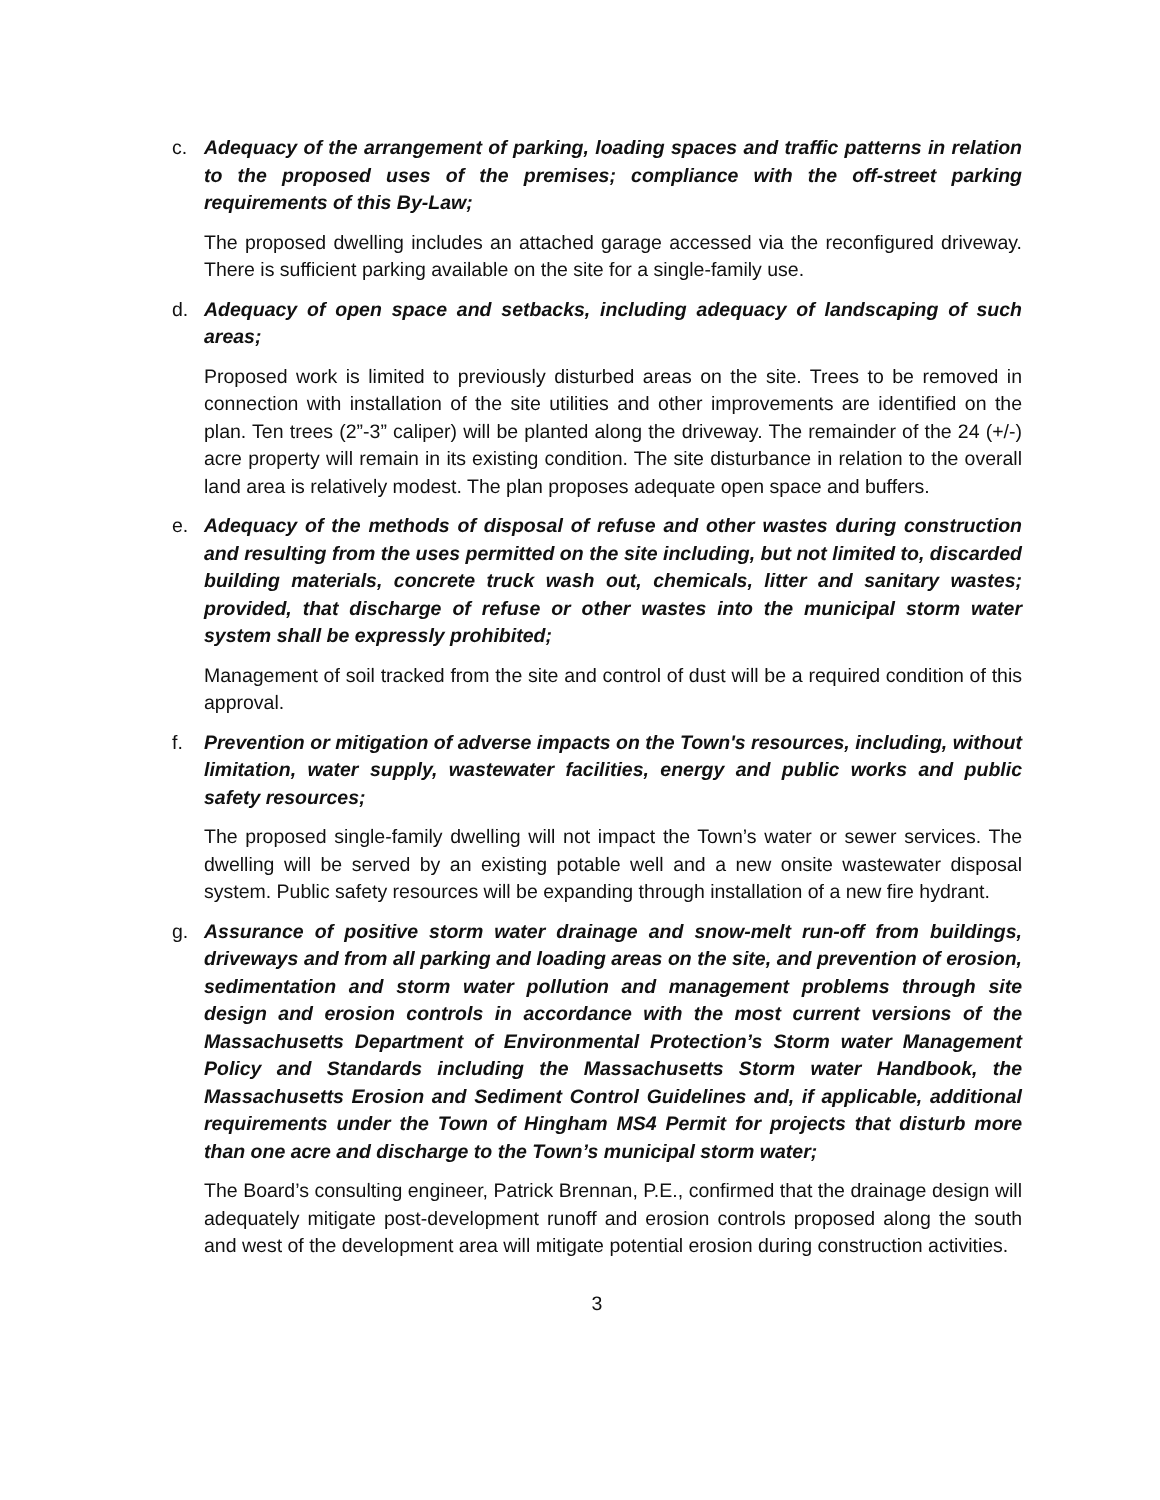c. Adequacy of the arrangement of parking, loading spaces and traffic patterns in relation to the proposed uses of the premises; compliance with the off-street parking requirements of this By-Law;
The proposed dwelling includes an attached garage accessed via the reconfigured driveway. There is sufficient parking available on the site for a single-family use.
d. Adequacy of open space and setbacks, including adequacy of landscaping of such areas;
Proposed work is limited to previously disturbed areas on the site. Trees to be removed in connection with installation of the site utilities and other improvements are identified on the plan. Ten trees (2”-3” caliper) will be planted along the driveway. The remainder of the 24 (+/-) acre property will remain in its existing condition. The site disturbance in relation to the overall land area is relatively modest. The plan proposes adequate open space and buffers.
e. Adequacy of the methods of disposal of refuse and other wastes during construction and resulting from the uses permitted on the site including, but not limited to, discarded building materials, concrete truck wash out, chemicals, litter and sanitary wastes; provided, that discharge of refuse or other wastes into the municipal storm water system shall be expressly prohibited;
Management of soil tracked from the site and control of dust will be a required condition of this approval.
f. Prevention or mitigation of adverse impacts on the Town's resources, including, without limitation, water supply, wastewater facilities, energy and public works and public safety resources;
The proposed single-family dwelling will not impact the Town’s water or sewer services. The dwelling will be served by an existing potable well and a new onsite wastewater disposal system. Public safety resources will be expanding through installation of a new fire hydrant.
g. Assurance of positive storm water drainage and snow-melt run-off from buildings, driveways and from all parking and loading areas on the site, and prevention of erosion, sedimentation and storm water pollution and management problems through site design and erosion controls in accordance with the most current versions of the Massachusetts Department of Environmental Protection’s Storm water Management Policy and Standards including the Massachusetts Storm water Handbook, the Massachusetts Erosion and Sediment Control Guidelines and, if applicable, additional requirements under the Town of Hingham MS4 Permit for projects that disturb more than one acre and discharge to the Town’s municipal storm water;
The Board’s consulting engineer, Patrick Brennan, P.E., confirmed that the drainage design will adequately mitigate post-development runoff and erosion controls proposed along the south and west of the development area will mitigate potential erosion during construction activities.
3